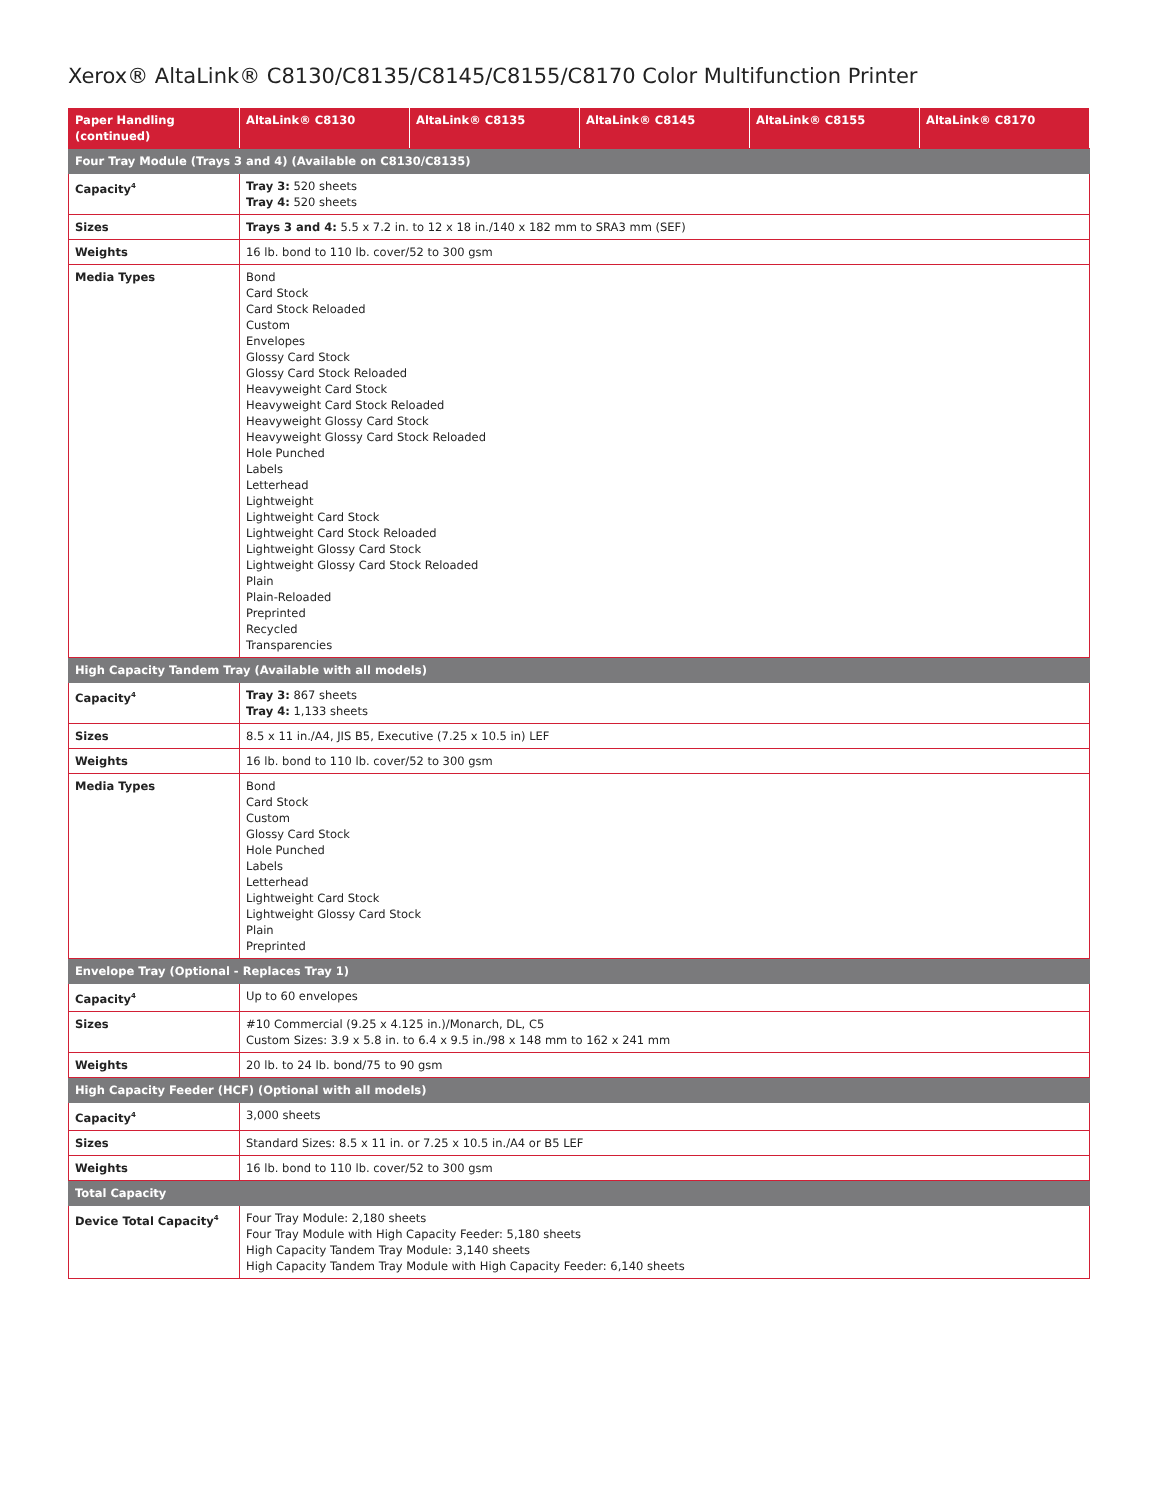Xerox® AltaLink® C8130/C8135/C8145/C8155/C8170 Color Multifunction Printer
| Paper Handling (continued) | AltaLink® C8130 | AltaLink® C8135 | AltaLink® C8145 | AltaLink® C8155 | AltaLink® C8170 |
| --- | --- | --- | --- | --- | --- |
| Four Tray Module (Trays 3 and 4) (Available on C8130/C8135) | | | | | |
| Capacity<sup>4</sup> | Tray 3: 520 sheets Tray 4: 520 sheets | | | | |
| Sizes | Trays 3 and 4: 5.5 x 7.2 in. to 12 x 18 in./140 x 182 mm to SRA3 mm (SEF) | | | | |
| Weights | 16 lb. bond to 110 lb. cover/52 to 300 gsm | | | | |
| Media Types | Bond Card Stock Card Stock Reloaded Custom Envelopes Glossy Card Stock Glossy Card Stock Reloaded Heavyweight Card Stock Heavyweight Card Stock Reloaded Heavyweight Glossy Card Stock Heavyweight Glossy Card Stock Reloaded Hole Punched Labels Letterhead Lightweight Lightweight Card Stock Lightweight Card Stock Reloaded Lightweight Glossy Card Stock Lightweight Glossy Card Stock Reloaded Plain Plain-Reloaded Preprinted Recycled Transparencies | | | | |
| High Capacity Tandem Tray (Available with all models) | | | | | |
| Capacity<sup>4</sup> | Tray 3: 867 sheets Tray 4: 1,133 sheets | | | | |
| Sizes | 8.5 x 11 in./A4, JIS B5, Executive (7.25 x 10.5 in) LEF | | | | |
| Weights | 16 lb. bond to 110 lb. cover/52 to 300 gsm | | | | |
| Media Types | Bond Card Stock Custom Glossy Card Stock Hole Punched Labels Letterhead Lightweight Card Stock Lightweight Glossy Card Stock Plain Preprinted | | | | |
| Envelope Tray (Optional - Replaces Tray 1) | | | | | |
| Capacity<sup>4</sup> | Up to 60 envelopes | | | | |
| Sizes | #10 Commercial (9.25 x 4.125 in.)/Monarch, DL, C5 Custom Sizes: 3.9 x 5.8 in. to 6.4 x 9.5 in./98 x 148 mm to 162 x 241 mm | | | | |
| Weights | 20 lb. to 24 lb. bond/75 to 90 gsm | | | | |
| High Capacity Feeder (HCF) (Optional with all models) | | | | | |
| Capacity<sup>4</sup> | 3,000 sheets | | | | |
| Sizes | Standard Sizes: 8.5 x 11 in. or 7.25 x 10.5 in./A4 or B5 LEF | | | | |
| Weights | 16 lb. bond to 110 lb. cover/52 to 300 gsm | | | | |
| Total Capacity | | | | | |
| Device Total Capacity<sup>4</sup> | Four Tray Module: 2,180 sheets Four Tray Module with High Capacity Feeder: 5,180 sheets High Capacity Tandem Tray Module: 3,140 sheets High Capacity Tandem Tray Module with High Capacity Feeder: 6,140 sheets | | | | |